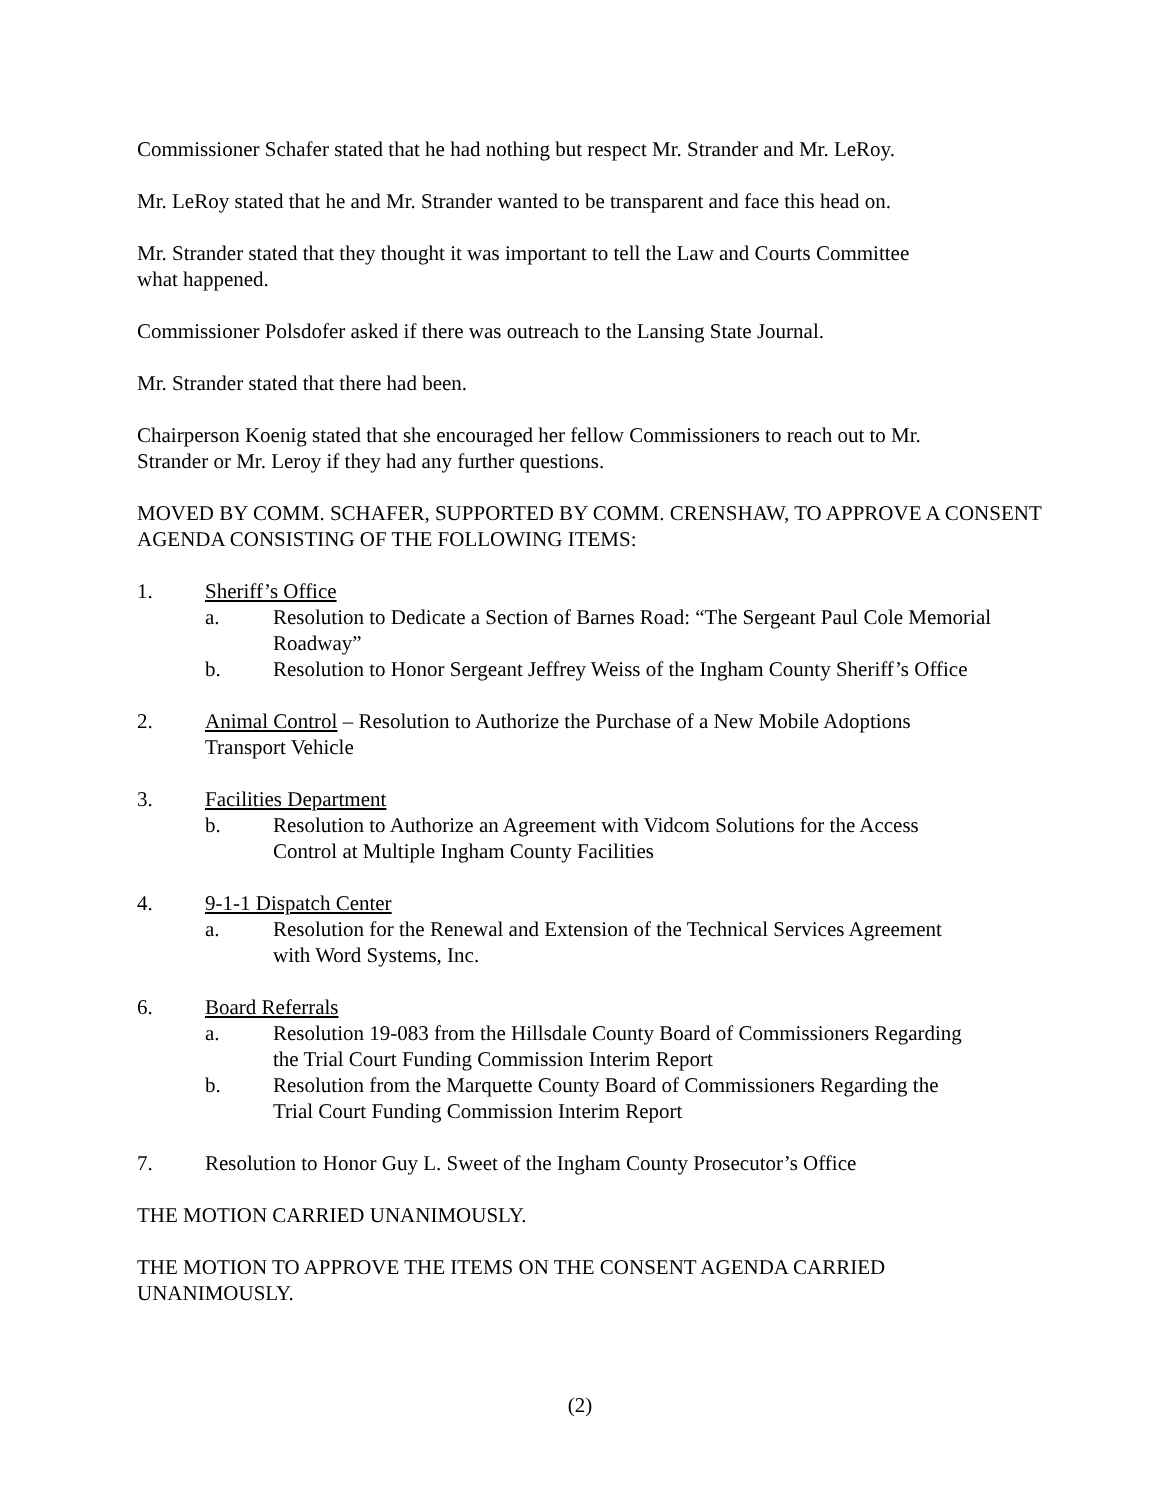Commissioner Schafer stated that he had nothing but respect Mr. Strander and Mr. LeRoy.
Mr. LeRoy stated that he and Mr. Strander wanted to be transparent and face this head on.
Mr. Strander stated that they thought it was important to tell the Law and Courts Committee
what happened.
Commissioner Polsdofer asked if there was outreach to the Lansing State Journal.
Mr. Strander stated that there had been.
Chairperson Koenig stated that she encouraged her fellow Commissioners to reach out to Mr.
Strander or Mr. Leroy if they had any further questions.
MOVED BY COMM. SCHAFER, SUPPORTED BY COMM. CRENSHAW, TO APPROVE A CONSENT AGENDA CONSISTING OF THE FOLLOWING ITEMS:
1. Sheriff’s Office
a. Resolution to Dedicate a Section of Barnes Road: “The Sergeant Paul Cole Memorial Roadway”
b. Resolution to Honor Sergeant Jeffrey Weiss of the Ingham County Sheriff’s Office
2. Animal Control – Resolution to Authorize the Purchase of a New Mobile Adoptions
Transport Vehicle
3. Facilities Department
b. Resolution to Authorize an Agreement with Vidcom Solutions for the Access
Control at Multiple Ingham County Facilities
4. 9-1-1 Dispatch Center
a. Resolution for the Renewal and Extension of the Technical Services Agreement
with Word Systems, Inc.
6. Board Referrals
a. Resolution 19-083 from the Hillsdale County Board of Commissioners Regarding
the Trial Court Funding Commission Interim Report
b. Resolution from the Marquette County Board of Commissioners Regarding the
Trial Court Funding Commission Interim Report
7. Resolution to Honor Guy L. Sweet of the Ingham County Prosecutor’s Office
THE MOTION CARRIED UNANIMOUSLY.
THE MOTION TO APPROVE THE ITEMS ON THE CONSENT AGENDA CARRIED
UNANIMOUSLY.
(2)